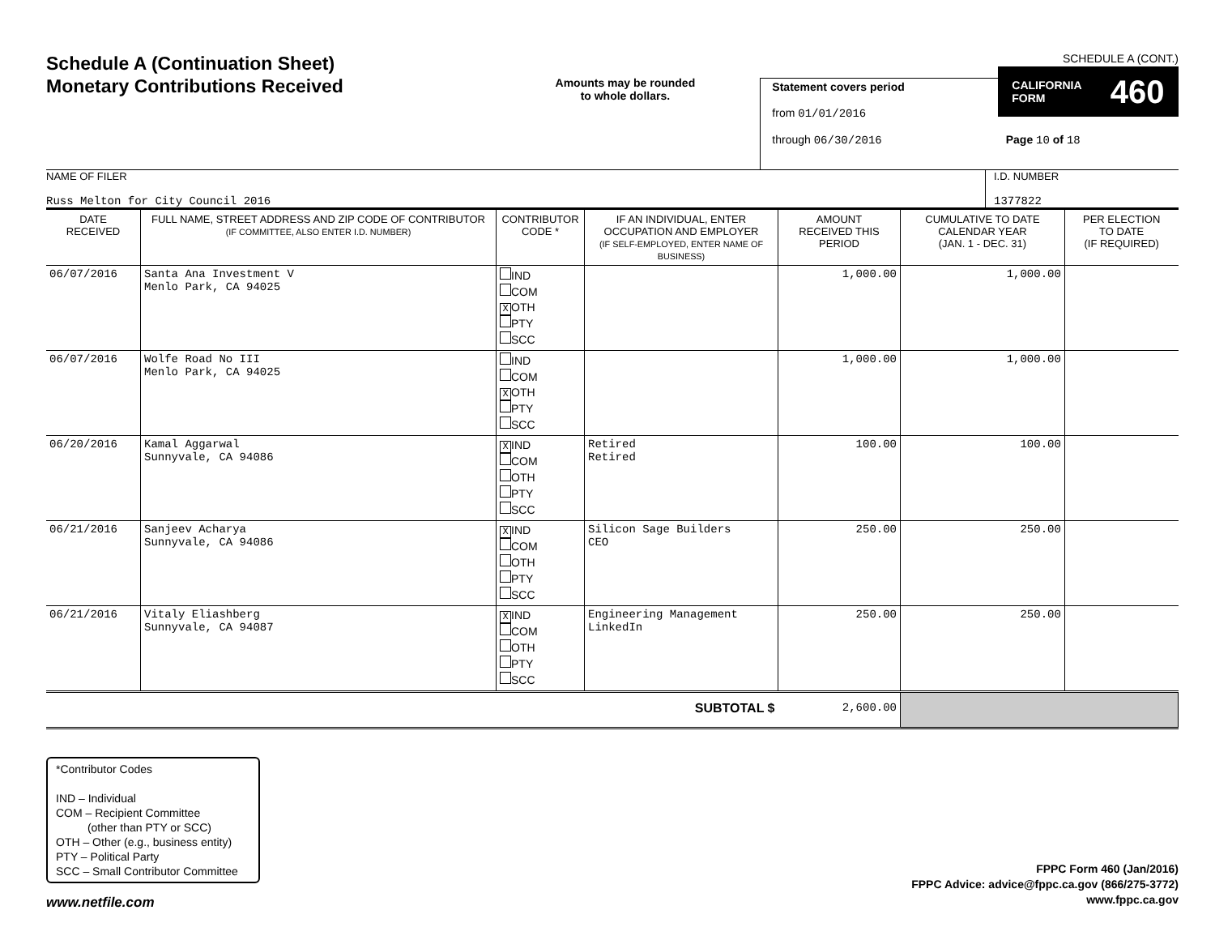Schedule A (Continuation Sheet)
Monetary Contributions Received
Amounts may be rounded
to whole dollars.
Statement covers period
from 01/01/2016
through 06/30/2016
SCHEDULE A (CONT.)
CALIFORNIA
FORM 460
Page 10 of 18
NAME OF FILER
Russ Melton for City Council 2016
I.D. NUMBER
1377822
| DATE RECEIVED | FULL NAME, STREET ADDRESS AND ZIP CODE OF CONTRIBUTOR (IF COMMITTEE, ALSO ENTER I.D. NUMBER) | CONTRIBUTOR CODE * | IF AN INDIVIDUAL, ENTER OCCUPATION AND EMPLOYER (IF SELF-EMPLOYED, ENTER NAME OF BUSINESS) | AMOUNT RECEIVED THIS PERIOD | CUMULATIVE TO DATE CALENDAR YEAR (JAN. 1 - DEC. 31) | PER ELECTION TO DATE (IF REQUIRED) |
| --- | --- | --- | --- | --- | --- | --- |
| 06/07/2016 | Santa Ana Investment V Menlo Park, CA 94025 | IND COM X OTH PTY SCC | | 1,000.00 | 1,000.00 | |
| 06/07/2016 | Wolfe Road No III Menlo Park, CA 94025 | IND COM X OTH PTY SCC | | 1,000.00 | 1,000.00 | |
| 06/20/2016 | Kamal Aggarwal Sunnyvale, CA 94086 | X IND COM OTH PTY SCC | Retired Retired | 100.00 | 100.00 | |
| 06/21/2016 | Sanjeev Acharya Sunnyvale, CA 94086 | X IND COM OTH PTY SCC | Silicon Sage Builders CEO | 250.00 | 250.00 | |
| 06/21/2016 | Vitaly Eliashberg Sunnyvale, CA 94087 | X IND COM OTH PTY SCC | Engineering Management LinkedIn | 250.00 | 250.00 | |
| SUBTOTAL $ | | | | 2,600.00 | | |
*Contributor Codes
IND – Individual
COM – Recipient Committee
(other than PTY or SCC)
OTH – Other (e.g., business entity)
PTY – Political Party
SCC – Small Contributor Committee
FPPC Form 460 (Jan/2016)
FPPC Advice: advice@fppc.ca.gov (866/275-3772)
www.fppc.ca.gov
www.netfile.com